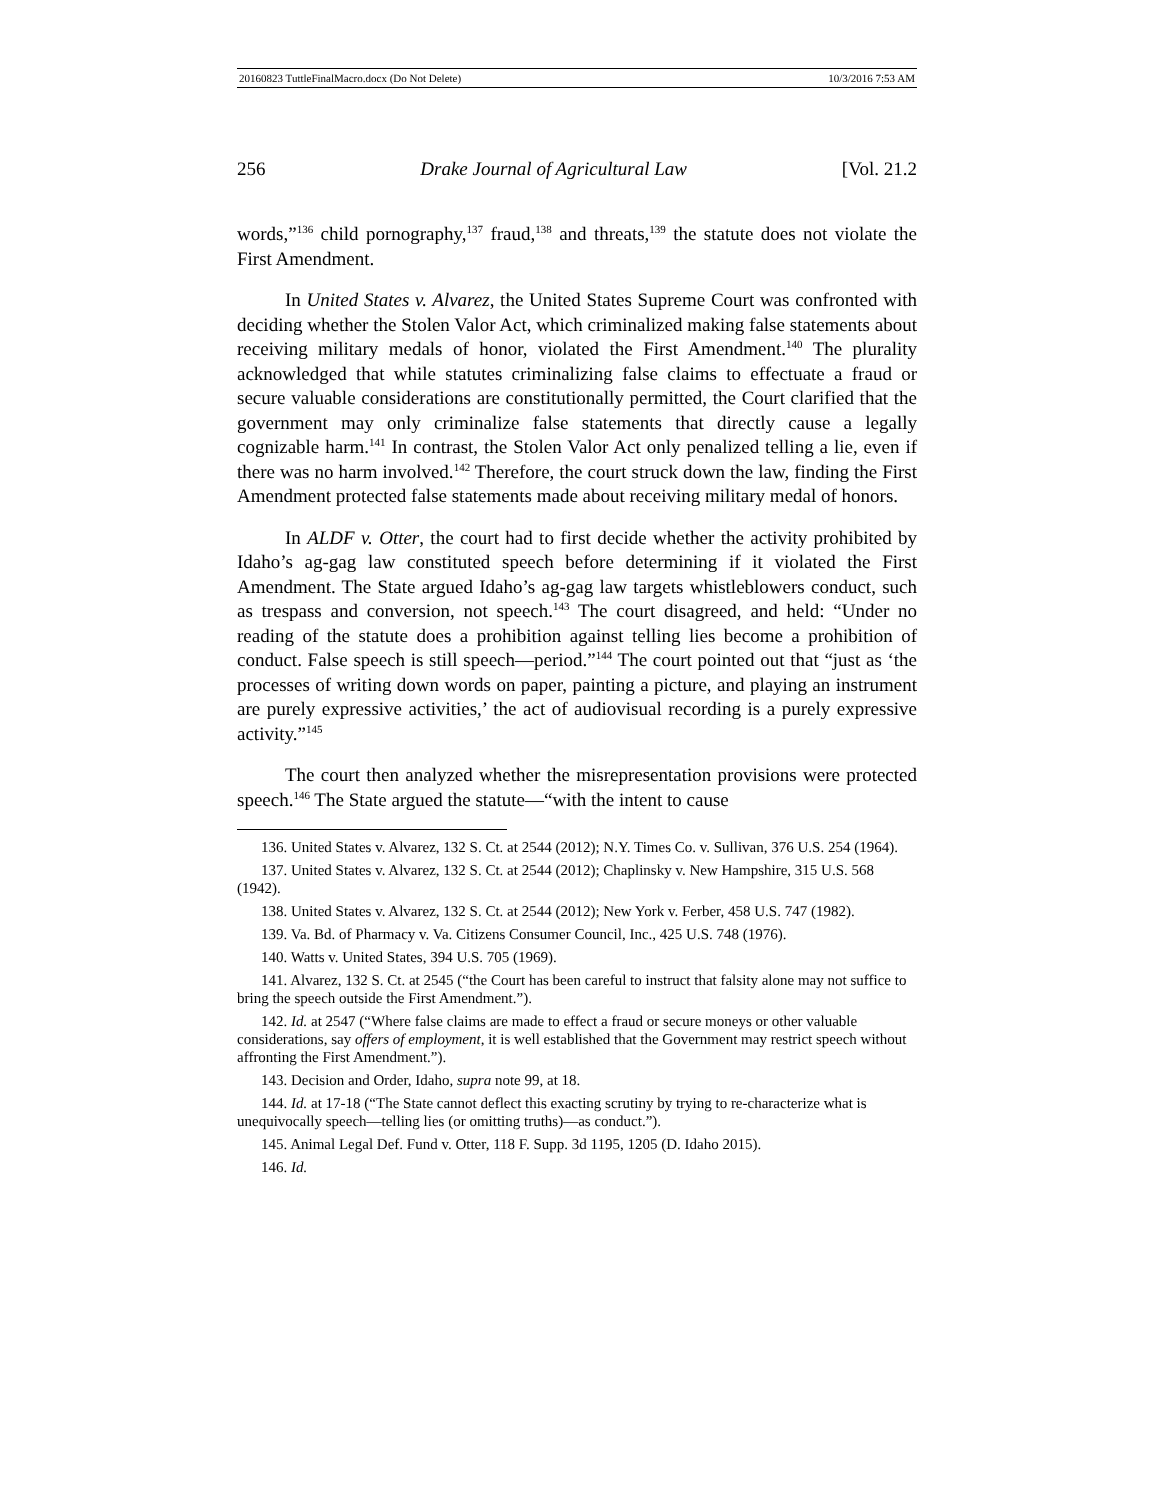20160823 TuttleFinalMacro.docx (Do Not Delete) 10/3/2016 7:53 AM
256 Drake Journal of Agricultural Law [Vol. 21.2
words,”<sup>136</sup> child pornography,<sup>137</sup> fraud,<sup>138</sup> and threats,<sup>139</sup> the statute does not violate the First Amendment.
In United States v. Alvarez, the United States Supreme Court was confronted with deciding whether the Stolen Valor Act, which criminalized making false statements about receiving military medals of honor, violated the First Amendment.<sup>140</sup> The plurality acknowledged that while statutes criminalizing false claims to effectuate a fraud or secure valuable considerations are constitutionally permitted, the Court clarified that the government may only criminalize false statements that directly cause a legally cognizable harm.<sup>141</sup> In contrast, the Stolen Valor Act only penalized telling a lie, even if there was no harm involved.<sup>142</sup> Therefore, the court struck down the law, finding the First Amendment protected false statements made about receiving military medal of honors.
In ALDF v. Otter, the court had to first decide whether the activity prohibited by Idaho’s ag-gag law constituted speech before determining if it violated the First Amendment. The State argued Idaho’s ag-gag law targets whistleblowers conduct, such as trespass and conversion, not speech.<sup>143</sup> The court disagreed, and held: “Under no reading of the statute does a prohibition against telling lies become a prohibition of conduct. False speech is still speech—period.”<sup>144</sup> The court pointed out that “just as ‘the processes of writing down words on paper, painting a picture, and playing an instrument are purely expressive activities,’ the act of audiovisual recording is a purely expressive activity.”<sup>145</sup>
The court then analyzed whether the misrepresentation provisions were protected speech.<sup>146</sup> The State argued the statute—“with the intent to cause
136. United States v. Alvarez, 132 S. Ct. at 2544 (2012); N.Y. Times Co. v. Sullivan, 376 U.S. 254 (1964).
137. United States v. Alvarez, 132 S. Ct. at 2544 (2012); Chaplinsky v. New Hampshire, 315 U.S. 568 (1942).
138. United States v. Alvarez, 132 S. Ct. at 2544 (2012); New York v. Ferber, 458 U.S. 747 (1982).
139. Va. Bd. of Pharmacy v. Va. Citizens Consumer Council, Inc., 425 U.S. 748 (1976).
140. Watts v. United States, 394 U.S. 705 (1969).
141. Alvarez, 132 S. Ct. at 2545 (“the Court has been careful to instruct that falsity alone may not suffice to bring the speech outside the First Amendment.”).
142. Id. at 2547 (“Where false claims are made to effect a fraud or secure moneys or other valuable considerations, say offers of employment, it is well established that the Government may restrict speech without affronting the First Amendment.”).
143. Decision and Order, Idaho, supra note 99, at 18.
144. Id. at 17-18 (“The State cannot deflect this exacting scrutiny by trying to re-characterize what is unequivocally speech—telling lies (or omitting truths)—as conduct.”).
145. Animal Legal Def. Fund v. Otter, 118 F. Supp. 3d 1195, 1205 (D. Idaho 2015).
146. Id.